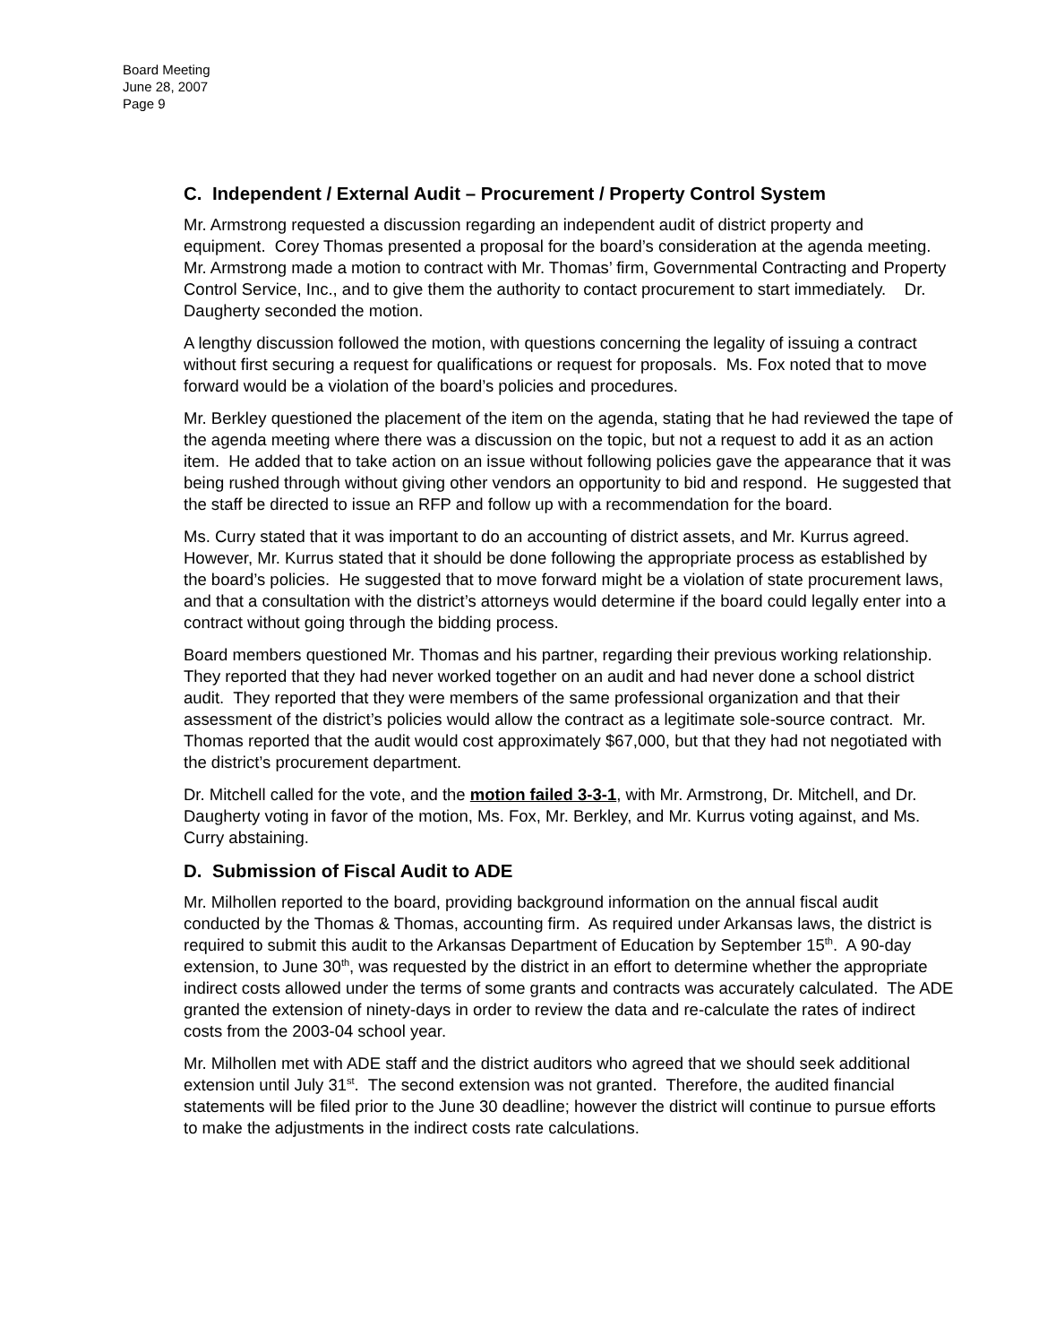Board Meeting
June 28, 2007
Page 9
C. Independent / External Audit – Procurement / Property Control System
Mr. Armstrong requested a discussion regarding an independent audit of district property and equipment. Corey Thomas presented a proposal for the board’s consideration at the agenda meeting. Mr. Armstrong made a motion to contract with Mr. Thomas’ firm, Governmental Contracting and Property Control Service, Inc., and to give them the authority to contact procurement to start immediately. Dr. Daugherty seconded the motion.
A lengthy discussion followed the motion, with questions concerning the legality of issuing a contract without first securing a request for qualifications or request for proposals. Ms. Fox noted that to move forward would be a violation of the board’s policies and procedures.
Mr. Berkley questioned the placement of the item on the agenda, stating that he had reviewed the tape of the agenda meeting where there was a discussion on the topic, but not a request to add it as an action item. He added that to take action on an issue without following policies gave the appearance that it was being rushed through without giving other vendors an opportunity to bid and respond. He suggested that the staff be directed to issue an RFP and follow up with a recommendation for the board.
Ms. Curry stated that it was important to do an accounting of district assets, and Mr. Kurrus agreed. However, Mr. Kurrus stated that it should be done following the appropriate process as established by the board’s policies. He suggested that to move forward might be a violation of state procurement laws, and that a consultation with the district’s attorneys would determine if the board could legally enter into a contract without going through the bidding process.
Board members questioned Mr. Thomas and his partner, regarding their previous working relationship. They reported that they had never worked together on an audit and had never done a school district audit. They reported that they were members of the same professional organization and that their assessment of the district’s policies would allow the contract as a legitimate sole-source contract. Mr. Thomas reported that the audit would cost approximately $67,000, but that they had not negotiated with the district’s procurement department.
Dr. Mitchell called for the vote, and the motion failed 3-3-1, with Mr. Armstrong, Dr. Mitchell, and Dr. Daugherty voting in favor of the motion, Ms. Fox, Mr. Berkley, and Mr. Kurrus voting against, and Ms. Curry abstaining.
D. Submission of Fiscal Audit to ADE
Mr. Milhollen reported to the board, providing background information on the annual fiscal audit conducted by the Thomas & Thomas, accounting firm. As required under Arkansas laws, the district is required to submit this audit to the Arkansas Department of Education by September 15<sup>th</sup>. A 90-day extension, to June 30<sup>th</sup>, was requested by the district in an effort to determine whether the appropriate indirect costs allowed under the terms of some grants and contracts was accurately calculated. The ADE granted the extension of ninety-days in order to review the data and re-calculate the rates of indirect costs from the 2003-04 school year.
Mr. Milhollen met with ADE staff and the district auditors who agreed that we should seek additional extension until July 31<sup>st</sup>. The second extension was not granted. Therefore, the audited financial statements will be filed prior to the June 30 deadline; however the district will continue to pursue efforts to make the adjustments in the indirect costs rate calculations.